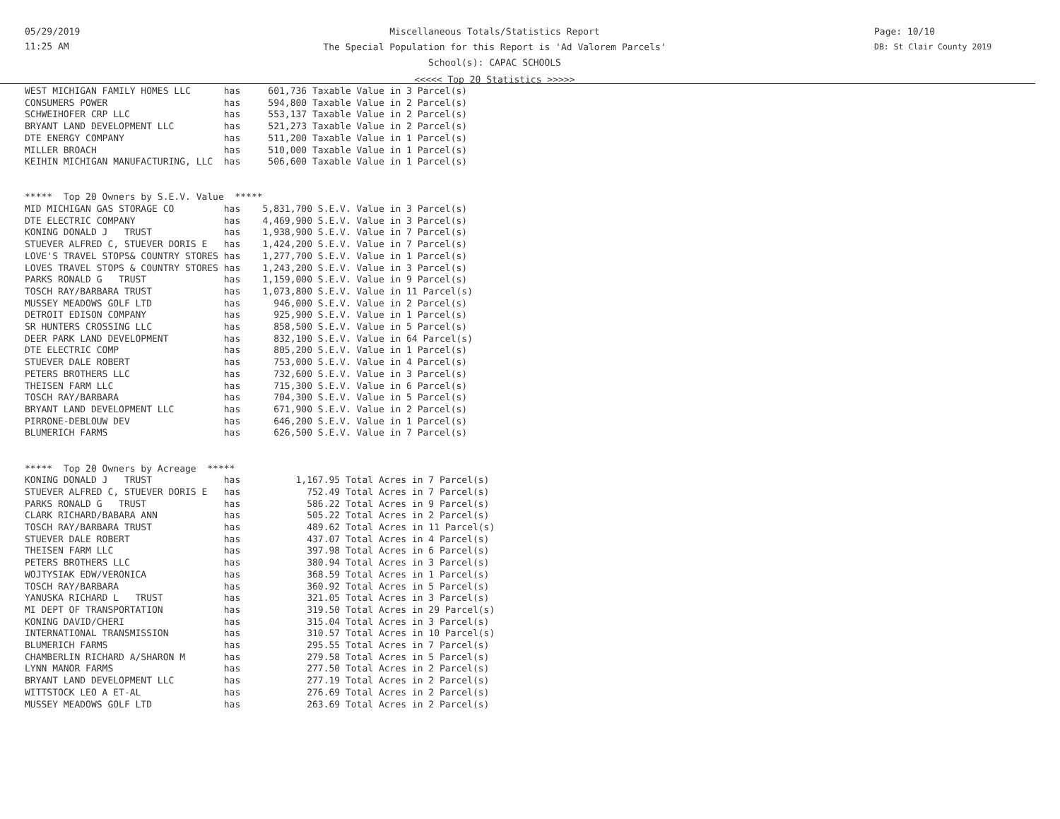05/29/2019
11:25 AM
Miscellaneous Totals/Statistics Report
The Special Population for this Report is 'Ad Valorem Parcels'
School(s): CAPAC SCHOOLS
<<<<< Top 20 Statistics >>>>>
Page: 10/10
DB: St Clair County 2019
WEST MICHIGAN FAMILY HOMES LLC      has     601,736 Taxable Value in 3 Parcel(s)
CONSUMERS POWER                     has     594,800 Taxable Value in 2 Parcel(s)
SCHWEIHOFER CRP LLC                 has     553,137 Taxable Value in 2 Parcel(s)
BRYANT LAND DEVELOPMENT LLC         has     521,273 Taxable Value in 2 Parcel(s)
DTE ENERGY COMPANY                  has     511,200 Taxable Value in 1 Parcel(s)
MILLER BROACH                       has     510,000 Taxable Value in 1 Parcel(s)
KEIHIN MICHIGAN MANUFACTURING, LLC  has     506,600 Taxable Value in 1 Parcel(s)


*****  Top 20 Owners by S.E.V. Value  *****
MID MICHIGAN GAS STORAGE CO         has    5,831,700 S.E.V. Value in 3 Parcel(s)
DTE ELECTRIC COMPANY                has    4,469,900 S.E.V. Value in 3 Parcel(s)
KONING DONALD J   TRUST             has    1,938,900 S.E.V. Value in 7 Parcel(s)
STUEVER ALFRED C, STUEVER DORIS E   has    1,424,200 S.E.V. Value in 7 Parcel(s)
LOVE'S TRAVEL STOPS& COUNTRY STORES has    1,277,700 S.E.V. Value in 1 Parcel(s)
LOVES TRAVEL STOPS & COUNTRY STORES has    1,243,200 S.E.V. Value in 3 Parcel(s)
PARKS RONALD G   TRUST              has    1,159,000 S.E.V. Value in 9 Parcel(s)
TOSCH RAY/BARBARA TRUST             has    1,073,800 S.E.V. Value in 11 Parcel(s)
MUSSEY MEADOWS GOLF LTD             has      946,000 S.E.V. Value in 2 Parcel(s)
DETROIT EDISON COMPANY              has      925,900 S.E.V. Value in 1 Parcel(s)
SR HUNTERS CROSSING LLC             has      858,500 S.E.V. Value in 5 Parcel(s)
DEER PARK LAND DEVELOPMENT          has      832,100 S.E.V. Value in 64 Parcel(s)
DTE ELECTRIC COMP                   has      805,200 S.E.V. Value in 1 Parcel(s)
STUEVER DALE ROBERT                 has      753,000 S.E.V. Value in 4 Parcel(s)
PETERS BROTHERS LLC                 has      732,600 S.E.V. Value in 3 Parcel(s)
THEISEN FARM LLC                    has      715,300 S.E.V. Value in 6 Parcel(s)
TOSCH RAY/BARBARA                   has      704,300 S.E.V. Value in 5 Parcel(s)
BRYANT LAND DEVELOPMENT LLC         has      671,900 S.E.V. Value in 2 Parcel(s)
PIRRONE-DEBLOUW DEV                 has      646,200 S.E.V. Value in 1 Parcel(s)
BLUMERICH FARMS                     has      626,500 S.E.V. Value in 7 Parcel(s)


*****  Top 20 Owners by Acreage  *****
KONING DONALD J   TRUST             has          1,167.95 Total Acres in 7 Parcel(s)
STUEVER ALFRED C, STUEVER DORIS E   has            752.49 Total Acres in 7 Parcel(s)
PARKS RONALD G   TRUST              has            586.22 Total Acres in 9 Parcel(s)
CLARK RICHARD/BABARA ANN            has            505.22 Total Acres in 2 Parcel(s)
TOSCH RAY/BARBARA TRUST             has            489.62 Total Acres in 11 Parcel(s)
STUEVER DALE ROBERT                 has            437.07 Total Acres in 4 Parcel(s)
THEISEN FARM LLC                    has            397.98 Total Acres in 6 Parcel(s)
PETERS BROTHERS LLC                 has            380.94 Total Acres in 3 Parcel(s)
WOJTYSIAK EDW/VERONICA              has            368.59 Total Acres in 1 Parcel(s)
TOSCH RAY/BARBARA                   has            360.92 Total Acres in 5 Parcel(s)
YANUSKA RICHARD L   TRUST           has            321.05 Total Acres in 3 Parcel(s)
MI DEPT OF TRANSPORTATION           has            319.50 Total Acres in 29 Parcel(s)
KONING DAVID/CHERI                  has            315.04 Total Acres in 3 Parcel(s)
INTERNATIONAL TRANSMISSION          has            310.57 Total Acres in 10 Parcel(s)
BLUMERICH FARMS                     has            295.55 Total Acres in 7 Parcel(s)
CHAMBERLIN RICHARD A/SHARON M       has            279.58 Total Acres in 5 Parcel(s)
LYNN MANOR FARMS                    has            277.50 Total Acres in 2 Parcel(s)
BRYANT LAND DEVELOPMENT LLC         has            277.19 Total Acres in 2 Parcel(s)
WITTSTOCK LEO A ET-AL               has            276.69 Total Acres in 2 Parcel(s)
MUSSEY MEADOWS GOLF LTD             has            263.69 Total Acres in 2 Parcel(s)